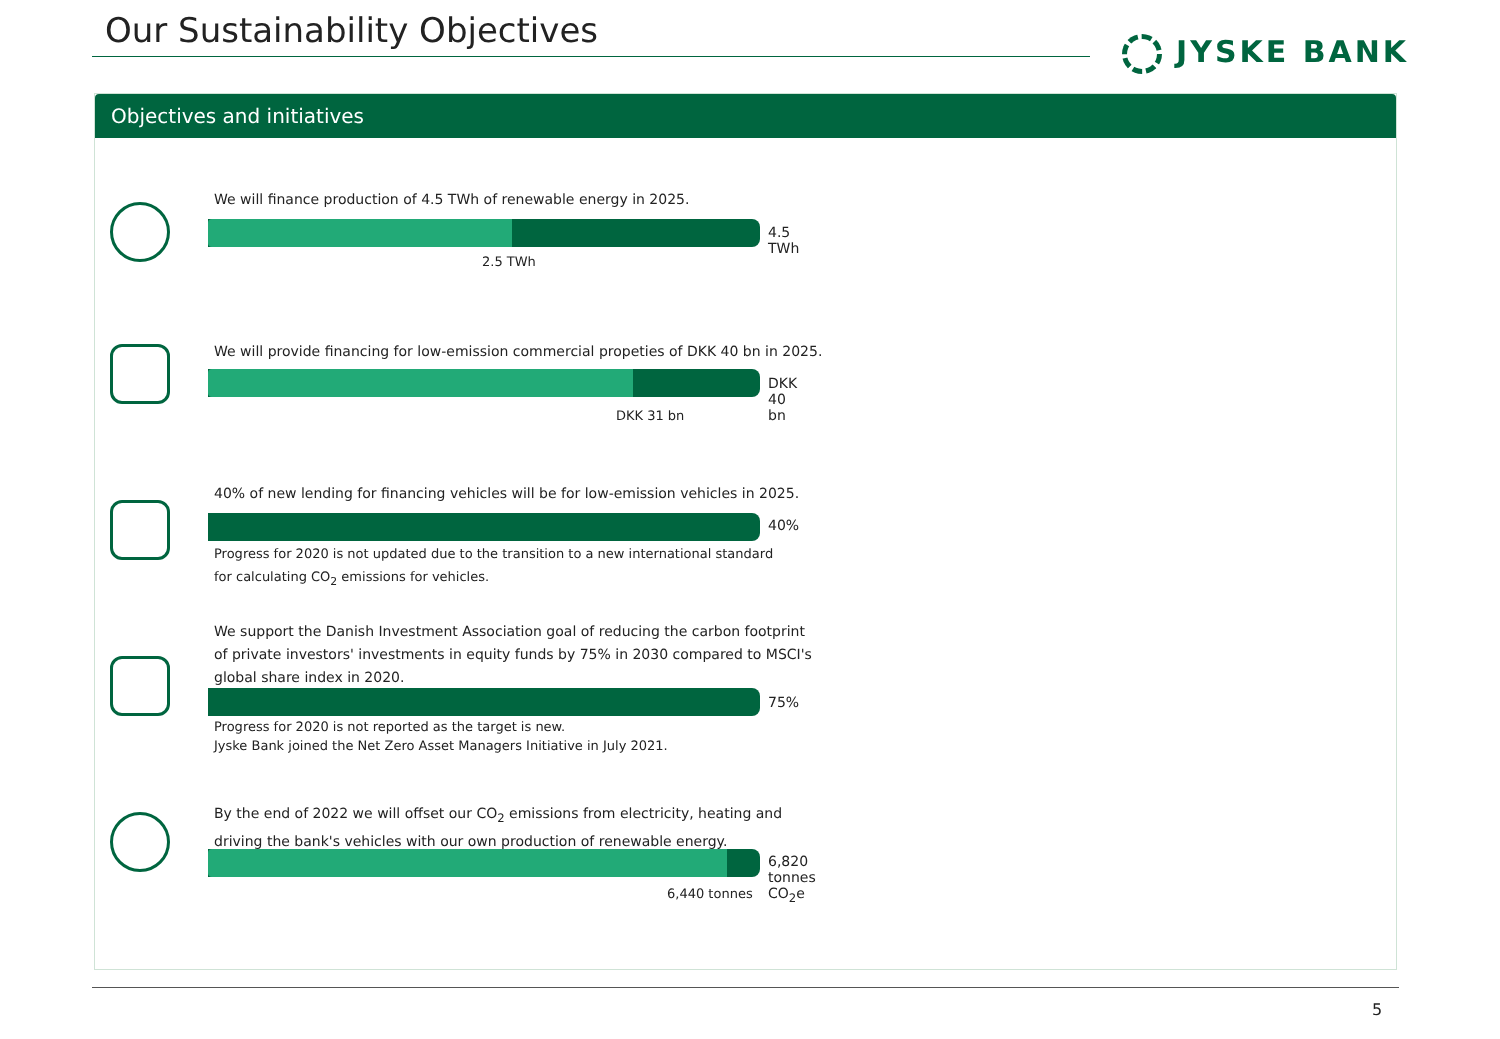Our Sustainability Objectives
JYSKE BANK
Objectives and initiatives
We will finance production of 4.5 TWh of renewable energy in 2025.
4.5 TWh
2.5 TWh
We will provide financing for low-emission commercial propeties of DKK 40 bn in 2025.
DKK 40 bn
DKK 31 bn
40% of new lending for financing vehicles will be for low-emission vehicles in 2025.
40%
Progress for 2020 is not updated due to the transition to a new international standard
for calculating CO<sub>2</sub> emissions for vehicles.
We support the Danish Investment Association goal of reducing the carbon footprint
of private investors' investments in equity funds by 75% in 2030 compared to MSCI's
global share index in 2020.
75%
Progress for 2020 is not reported as the target is new.
Jyske Bank joined the Net Zero Asset Managers Initiative in July 2021.
By the end of 2022 we will offset our CO<sub>2</sub> emissions from electricity, heating and
driving the bank's vehicles with our own production of renewable energy.
6,820 tonnes CO<sub>2</sub>e
6,440 tonnes
5